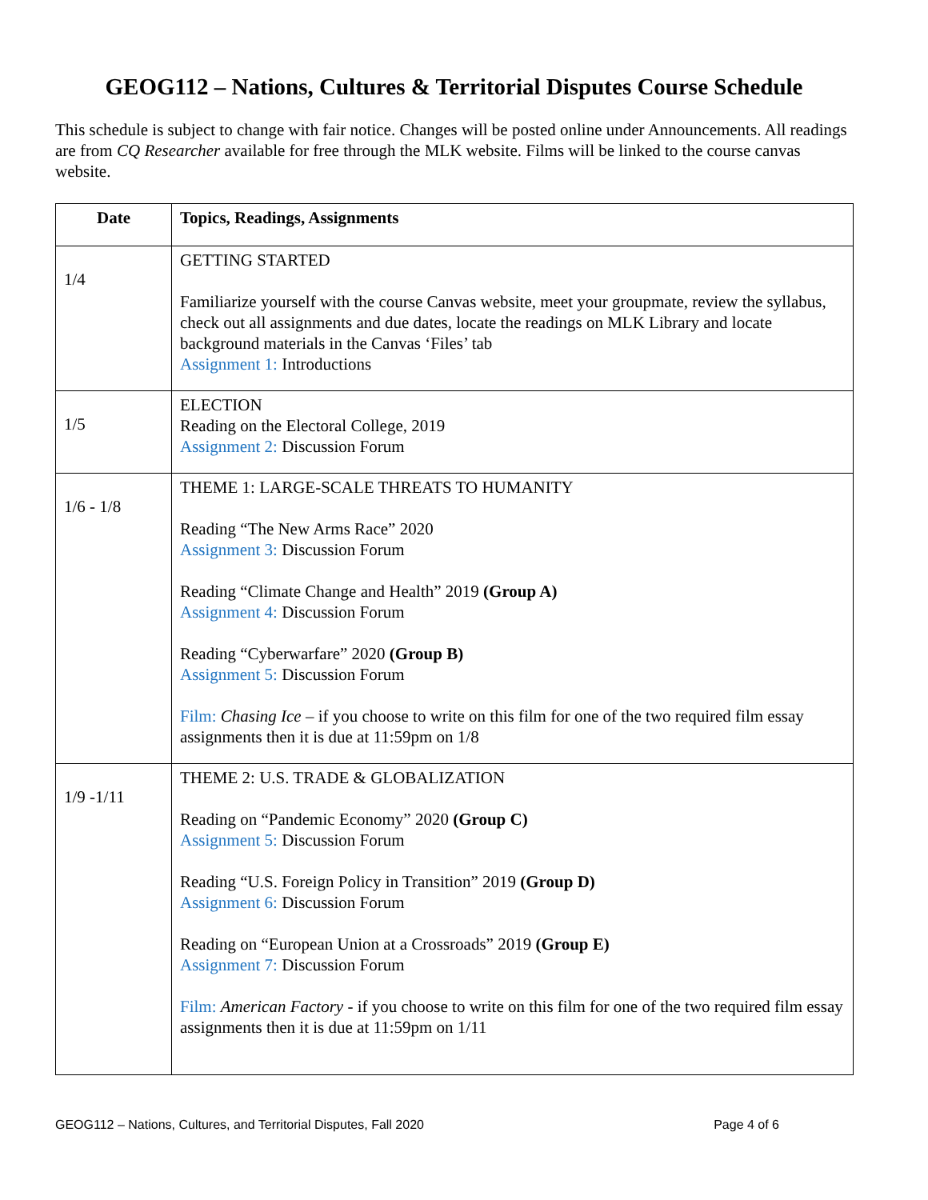GEOG112 – Nations, Cultures & Territorial Disputes Course Schedule
This schedule is subject to change with fair notice. Changes will be posted online under Announcements. All readings are from CQ Researcher available for free through the MLK website. Films will be linked to the course canvas website.
| Date | Topics, Readings, Assignments |
| --- | --- |
| 1/4 | GETTING STARTED Familiarize yourself with the course Canvas website, meet your groupmate, review the syllabus, check out all assignments and due dates, locate the readings on MLK Library and locate background materials in the Canvas ‘Files’ tab Assignment 1: Introductions |
| 1/5 | ELECTION Reading on the Electoral College, 2019 Assignment 2: Discussion Forum |
| 1/6 - 1/8 | THEME 1: LARGE-SCALE THREATS TO HUMANITY Reading “The New Arms Race” 2020 Assignment 3: Discussion Forum Reading “Climate Change and Health” 2019 (Group A) Assignment 4: Discussion Forum Reading “Cyberwarfare” 2020 (Group B) Assignment 5: Discussion Forum Film: Chasing Ice – if you choose to write on this film for one of the two required film essay assignments then it is due at 11:59pm on 1/8 |
| 1/9 -1/11 | THEME 2: U.S. TRADE & GLOBALIZATION Reading on “Pandemic Economy” 2020 (Group C) Assignment 5: Discussion Forum Reading “U.S. Foreign Policy in Transition” 2019 (Group D) Assignment 6: Discussion Forum Reading on “European Union at a Crossroads” 2019 (Group E) Assignment 7: Discussion Forum Film: American Factory - if you choose to write on this film for one of the two required film essay assignments then it is due at 11:59pm on 1/11 |
GEOG112 – Nations, Cultures, and Territorial Disputes, Fall 2020 Page 4 of 6